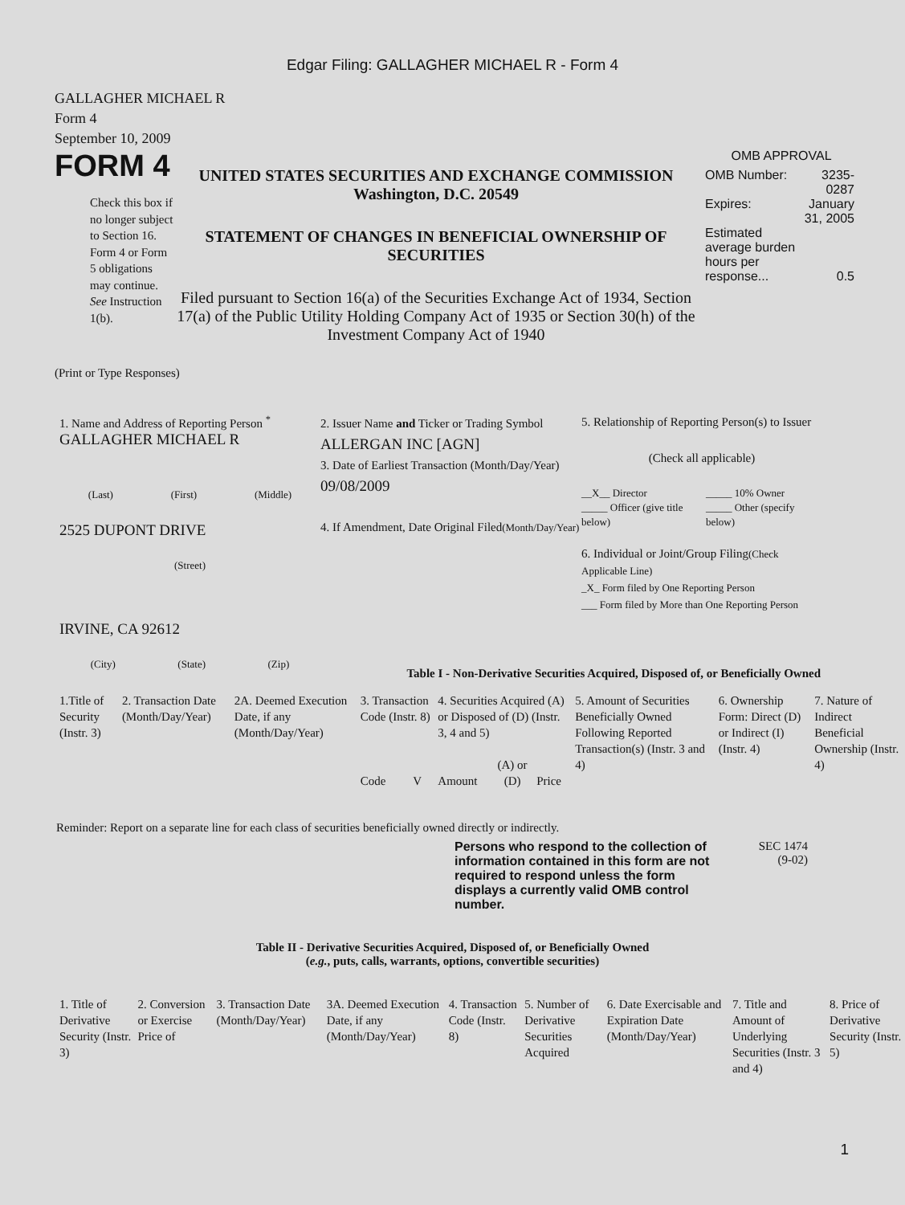Edgar Filing: GALLAGHER MICHAEL R - Form 4
GALLAGHER MICHAEL R
Form 4
September 10, 2009
FORM 4
Check this box if no longer subject to Section 16. Form 4 or Form 5 obligations may continue. See Instruction 1(b).
UNITED STATES SECURITIES AND EXCHANGE COMMISSION
Washington, D.C. 20549
STATEMENT OF CHANGES IN BENEFICIAL OWNERSHIP OF SECURITIES
Filed pursuant to Section 16(a) of the Securities Exchange Act of 1934, Section 17(a) of the Public Utility Holding Company Act of 1935 or Section 30(h) of the Investment Company Act of 1940
OMB APPROVAL
| OMB Number: | 3235-0287 |
| Expires: | January 31, 2005 |
| Estimated average burden hours per response... | 0.5 |
(Print or Type Responses)
1. Name and Address of Reporting Person <sup>*</sup>
GALLAGHER MICHAEL R
(Last) (First) (Middle)
2525 DUPONT DRIVE
(Street)
IRVINE, CA 92612
(City) (State) (Zip)
2. Issuer Name and Ticker or Trading Symbol
ALLERGAN INC [AGN]
3. Date of Earliest Transaction (Month/Day/Year)
09/08/2009
4. If Amendment, Date Original Filed(Month/Day/Year)
5. Relationship of Reporting Person(s) to Issuer
(Check all applicable)
__X__ Director
_____ Officer (give title below)
_____ 10% Owner
_____ Other (specify below)
6. Individual or Joint/Group Filing(Check Applicable Line)
_X_ Form filed by One Reporting Person
___ Form filed by More than One Reporting Person
Table I - Non-Derivative Securities Acquired, Disposed of, or Beneficially Owned
| 1.Title of Security (Instr. 3) | 2. Transaction Date (Month/Day/Year) | 2A. Deemed Execution Date, if any (Month/Day/Year) | 3. Transaction Code (Instr. 8) | | 4. Securities Acquired (A) or Disposed of (D) (Instr. 3, 4 and 5) | | | 5. Amount of Securities Beneficially Owned Following Reported Transaction(s) (Instr. 3 and 4) | 6. Ownership Form: Direct (D) or Indirect (I) (Instr. 4) | 7. Nature of Indirect Beneficial Ownership (Instr. 4) |
| --- | --- | --- | --- | --- | --- | --- | --- | --- | --- | --- |
| | | | Code | V | Amount | (A) or (D) | Price | | | |
Reminder: Report on a separate line for each class of securities beneficially owned directly or indirectly.
Persons who respond to the collection of information contained in this form are not required to respond unless the form displays a currently valid OMB control number.
SEC 1474
(9-02)
Table II - Derivative Securities Acquired, Disposed of, or Beneficially Owned
(e.g., puts, calls, warrants, options, convertible securities)
| 1. Title of Derivative Security (Instr. 3) | 2. Conversion or Exercise Price of | 3. Transaction Date (Month/Day/Year) | 3A. Deemed Execution Date, if any (Month/Day/Year) | 4. Transaction Code (Instr. 8) | 5. Number of Derivative Securities Acquired | 6. Date Exercisable and Expiration Date (Month/Day/Year) | 7. Title and Amount of Underlying Securities (Instr. 3 and 4) | 8. Price of Derivative Security (Instr. 5) |
| --- | --- | --- | --- | --- | --- | --- | --- | --- |
1